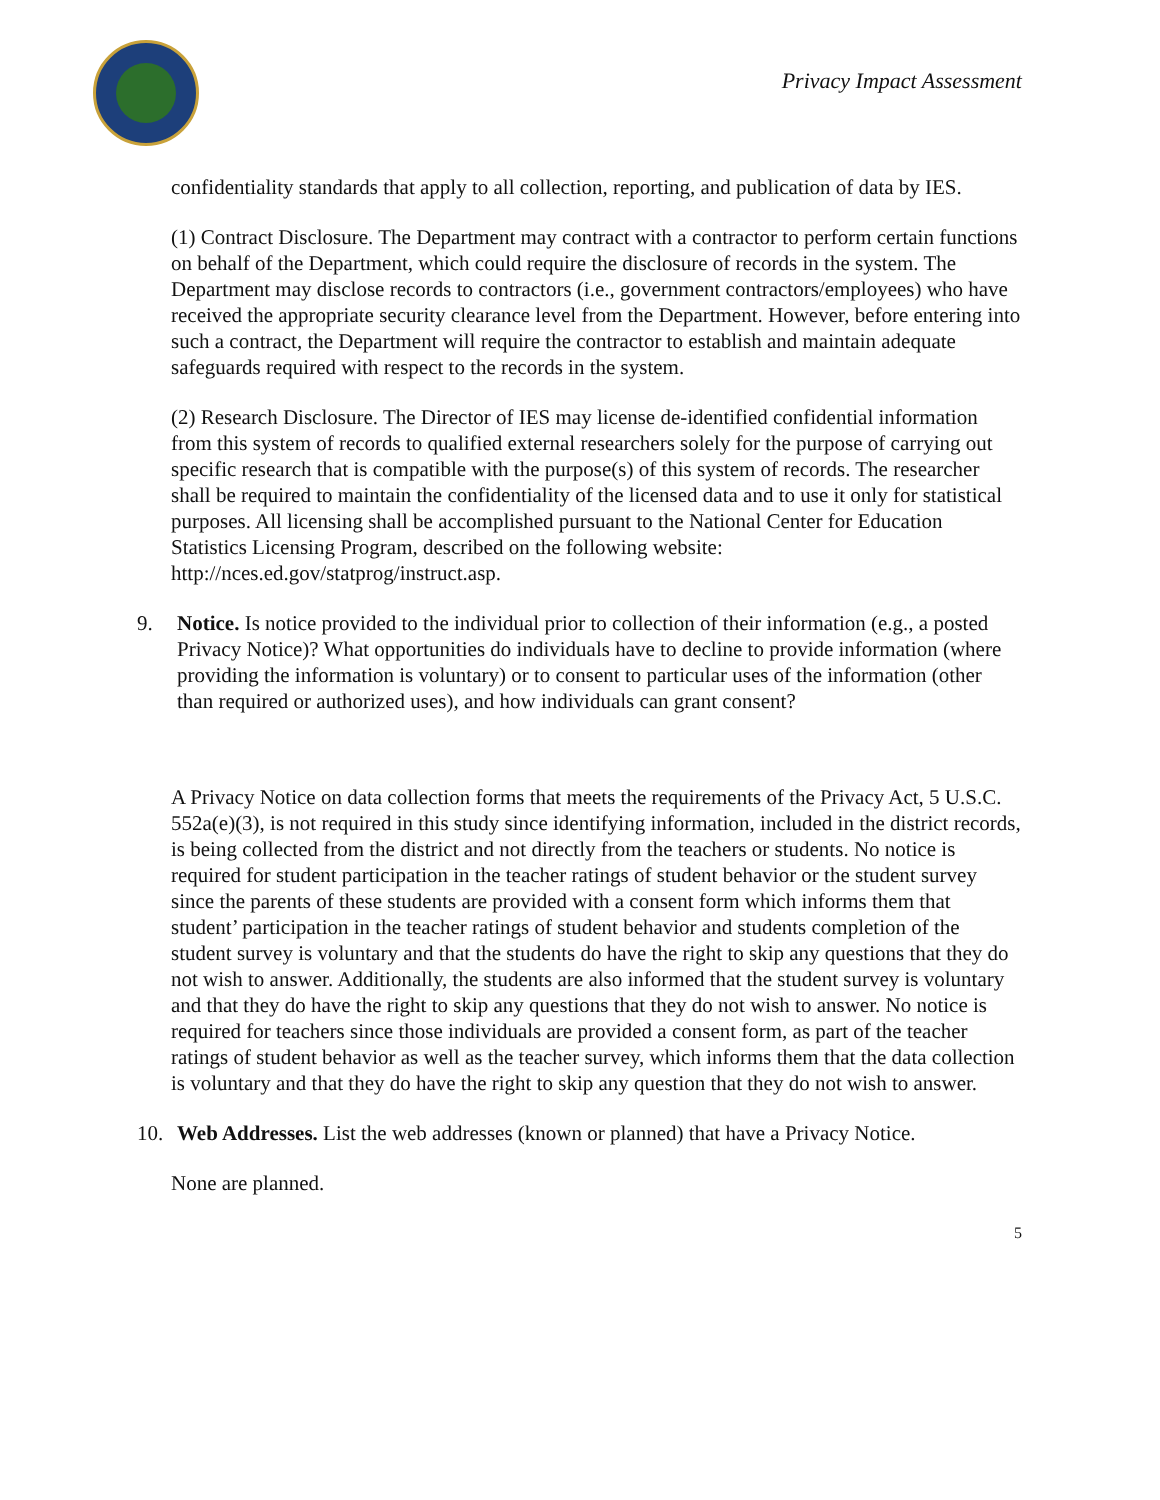Privacy Impact Assessment
confidentiality standards that apply to all collection, reporting, and publication of data by IES.
(1) Contract Disclosure. The Department may contract with a contractor to perform certain functions on behalf of the Department, which could require the disclosure of records in the system. The Department may disclose records to contractors (i.e., government contractors/employees) who have received the appropriate security clearance level from the Department. However, before entering into such a contract, the Department will require the contractor to establish and maintain adequate safeguards required with respect to the records in the system.
(2) Research Disclosure. The Director of IES may license de-identified confidential information from this system of records to qualified external researchers solely for the purpose of carrying out specific research that is compatible with the purpose(s) of this system of records. The researcher shall be required to maintain the confidentiality of the licensed data and to use it only for statistical purposes. All licensing shall be accomplished pursuant to the National Center for Education Statistics Licensing Program, described on the following website: http://nces.ed.gov/statprog/instruct.asp.
9. Notice. Is notice provided to the individual prior to collection of their information (e.g., a posted Privacy Notice)? What opportunities do individuals have to decline to provide information (where providing the information is voluntary) or to consent to particular uses of the information (other than required or authorized uses), and how individuals can grant consent?
A Privacy Notice on data collection forms that meets the requirements of the Privacy Act, 5 U.S.C. 552a(e)(3), is not required in this study since identifying information, included in the district records, is being collected from the district and not directly from the teachers or students. No notice is required for student participation in the teacher ratings of student behavior or the student survey since the parents of these students are provided with a consent form which informs them that student’ participation in the teacher ratings of student behavior and students completion of the student survey is voluntary and that the students do have the right to skip any questions that they do not wish to answer. Additionally, the students are also informed that the student survey is voluntary and that they do have the right to skip any questions that they do not wish to answer. No notice is required for teachers since those individuals are provided a consent form, as part of the teacher ratings of student behavior as well as the teacher survey, which informs them that the data collection is voluntary and that they do have the right to skip any question that they do not wish to answer.
10. Web Addresses. List the web addresses (known or planned) that have a Privacy Notice.
None are planned.
5